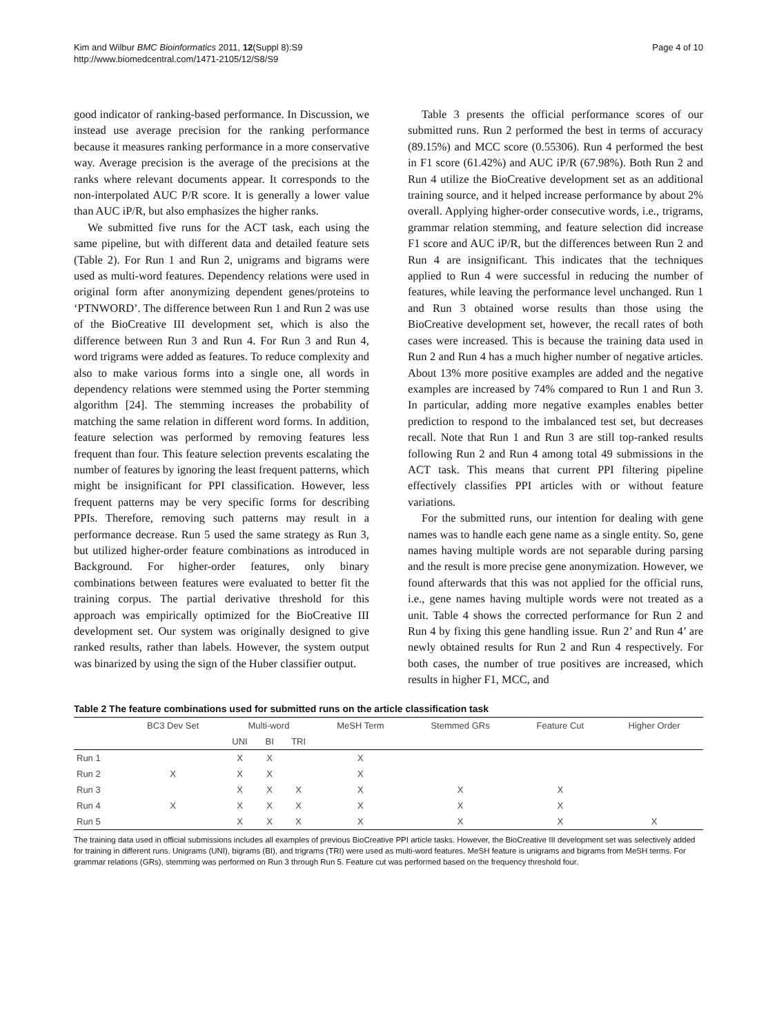Kim and Wilbur BMC Bioinformatics 2011, 12(Suppl 8):S9
http://www.biomedcentral.com/1471-2105/12/S8/S9
Page 4 of 10
good indicator of ranking-based performance. In Discussion, we instead use average precision for the ranking performance because it measures ranking performance in a more conservative way. Average precision is the average of the precisions at the ranks where relevant documents appear. It corresponds to the non-interpolated AUC P/R score. It is generally a lower value than AUC iP/R, but also emphasizes the higher ranks.
We submitted five runs for the ACT task, each using the same pipeline, but with different data and detailed feature sets (Table 2). For Run 1 and Run 2, unigrams and bigrams were used as multi-word features. Dependency relations were used in original form after anonymizing dependent genes/proteins to ‘PTNWORD’. The difference between Run 1 and Run 2 was use of the BioCreative III development set, which is also the difference between Run 3 and Run 4. For Run 3 and Run 4, word trigrams were added as features. To reduce complexity and also to make various forms into a single one, all words in dependency relations were stemmed using the Porter stemming algorithm [24]. The stemming increases the probability of matching the same relation in different word forms. In addition, feature selection was performed by removing features less frequent than four. This feature selection prevents escalating the number of features by ignoring the least frequent patterns, which might be insignificant for PPI classification. However, less frequent patterns may be very specific forms for describing PPIs. Therefore, removing such patterns may result in a performance decrease. Run 5 used the same strategy as Run 3, but utilized higher-order feature combinations as introduced in Background. For higher-order features, only binary combinations between features were evaluated to better fit the training corpus. The partial derivative threshold for this approach was empirically optimized for the BioCreative III development set. Our system was originally designed to give ranked results, rather than labels. However, the system output was binarized by using the sign of the Huber classifier output.
Table 3 presents the official performance scores of our submitted runs. Run 2 performed the best in terms of accuracy (89.15%) and MCC score (0.55306). Run 4 performed the best in F1 score (61.42%) and AUC iP/R (67.98%). Both Run 2 and Run 4 utilize the BioCreative development set as an additional training source, and it helped increase performance by about 2% overall. Applying higher-order consecutive words, i.e., trigrams, grammar relation stemming, and feature selection did increase F1 score and AUC iP/R, but the differences between Run 2 and Run 4 are insignificant. This indicates that the techniques applied to Run 4 were successful in reducing the number of features, while leaving the performance level unchanged. Run 1 and Run 3 obtained worse results than those using the BioCreative development set, however, the recall rates of both cases were increased. This is because the training data used in Run 2 and Run 4 has a much higher number of negative articles. About 13% more positive examples are added and the negative examples are increased by 74% compared to Run 1 and Run 3. In particular, adding more negative examples enables better prediction to respond to the imbalanced test set, but decreases recall. Note that Run 1 and Run 3 are still top-ranked results following Run 2 and Run 4 among total 49 submissions in the ACT task. This means that current PPI filtering pipeline effectively classifies PPI articles with or without feature variations.
For the submitted runs, our intention for dealing with gene names was to handle each gene name as a single entity. So, gene names having multiple words are not separable during parsing and the result is more precise gene anonymization. However, we found afterwards that this was not applied for the official runs, i.e., gene names having multiple words were not treated as a unit. Table 4 shows the corrected performance for Run 2 and Run 4 by fixing this gene handling issue. Run 2’ and Run 4’ are newly obtained results for Run 2 and Run 4 respectively. For both cases, the number of true positives are increased, which results in higher F1, MCC, and
Table 2 The feature combinations used for submitted runs on the article classification task
| | BC3 Dev Set | Multi-word | | | MeSH Term | Stemmed GRs | Feature Cut | Higher Order |
| --- | --- | --- | --- | --- | --- | --- | --- | --- |
| | | UNI | BI | TRI | | | | |
| Run 1 | | X | X | | X | | | |
| Run 2 | X | X | X | | X | | | |
| Run 3 | | X | X | X | X | X | X | |
| Run 4 | X | X | X | X | X | X | X | |
| Run 5 | | X | X | X | X | X | X | X |
The training data used in official submissions includes all examples of previous BioCreative PPI article tasks. However, the BioCreative III development set was selectively added for training in different runs. Unigrams (UNI), bigrams (BI), and trigrams (TRI) were used as multi-word features. MeSH feature is unigrams and bigrams from MeSH terms. For grammar relations (GRs), stemming was performed on Run 3 through Run 5. Feature cut was performed based on the frequency threshold four.